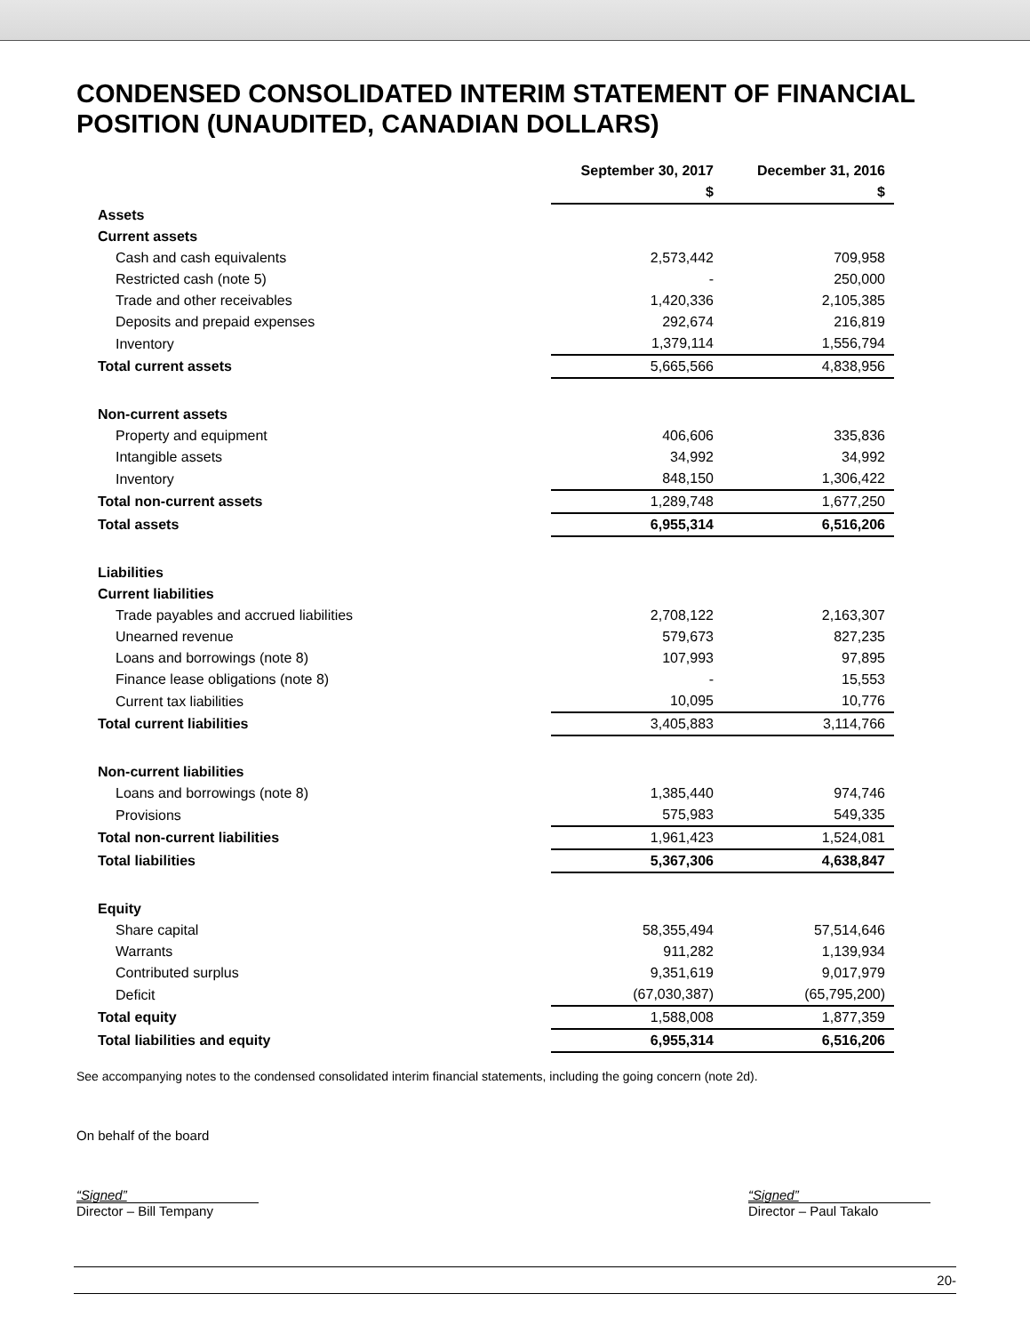CONDENSED CONSOLIDATED INTERIM STATEMENT OF FINANCIAL POSITION (UNAUDITED, CANADIAN DOLLARS)
| | September 30, 2017 | December 31, 2016 |
| --- | --- | --- |
| | $ | $ |
| Assets | | |
| Current assets | | |
| Cash and cash equivalents | 2,573,442 | 709,958 |
| Restricted cash (note 5) | - | 250,000 |
| Trade and other receivables | 1,420,336 | 2,105,385 |
| Deposits and prepaid expenses | 292,674 | 216,819 |
| Inventory | 1,379,114 | 1,556,794 |
| Total current assets | 5,665,566 | 4,838,956 |
| Non-current assets | | |
| Property and equipment | 406,606 | 335,836 |
| Intangible assets | 34,992 | 34,992 |
| Inventory | 848,150 | 1,306,422 |
| Total non-current assets | 1,289,748 | 1,677,250 |
| Total assets | 6,955,314 | 6,516,206 |
| Liabilities | | |
| Current liabilities | | |
| Trade payables and accrued liabilities | 2,708,122 | 2,163,307 |
| Unearned revenue | 579,673 | 827,235 |
| Loans and borrowings (note 8) | 107,993 | 97,895 |
| Finance lease obligations (note 8) | - | 15,553 |
| Current tax liabilities | 10,095 | 10,776 |
| Total current liabilities | 3,405,883 | 3,114,766 |
| Non-current liabilities | | |
| Loans and borrowings (note 8) | 1,385,440 | 974,746 |
| Provisions | 575,983 | 549,335 |
| Total non-current liabilities | 1,961,423 | 1,524,081 |
| Total liabilities | 5,367,306 | 4,638,847 |
| Equity | | |
| Share capital | 58,355,494 | 57,514,646 |
| Warrants | 911,282 | 1,139,934 |
| Contributed surplus | 9,351,619 | 9,017,979 |
| Deficit | (67,030,387) | (65,795,200) |
| Total equity | 1,588,008 | 1,877,359 |
| Total liabilities and equity | 6,955,314 | 6,516,206 |
See accompanying notes to the condensed consolidated interim financial statements, including the going concern (note 2d).
On behalf of the board
“Signed”
Director – Bill Tempany
“Signed”
Director – Paul Takalo
20-